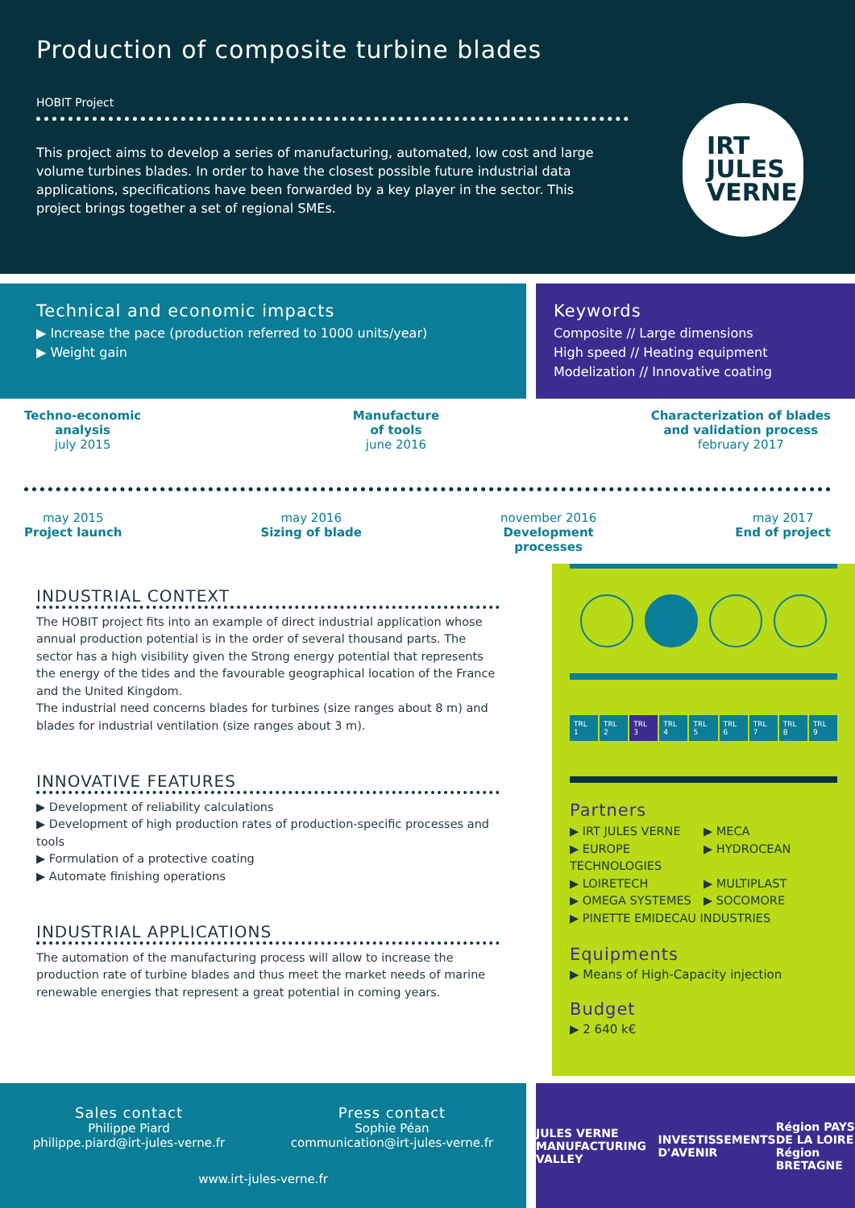Production of composite turbine blades
HOBIT Project
This project aims to develop a series of manufacturing, automated, low cost and large volume turbines blades. In order to have the closest possible future industrial data applications, specifications have been forwarded by a key player in the sector. This project brings together a set of regional SMEs.
IRT
JULES
VERNE
Technical and economic impacts
▶ Increase the pace (production referred to 1000 units/year)
▶ Weight gain
Keywords
Composite // Large dimensions
High speed // Heating equipment
Modelization // Innovative coating
Techno-economic
analysis
july 2015
Manufacture
of tools
june 2016
Characterization of blades
and validation process
february 2017
may 2015
Project launch
may 2016
Sizing of blade
november 2016
Development
processes
may 2017
End of project
INDUSTRIAL CONTEXT
The HOBIT project fits into an example of direct industrial application whose annual production potential is in the order of several thousand parts. The sector has a high visibility given the Strong energy potential that represents the energy of the tides and the favourable geographical location of the France and the United Kingdom.
The industrial need concerns blades for turbines (size ranges about 8 m) and blades for industrial ventilation (size ranges about 3 m).
INNOVATIVE FEATURES
▶ Development of reliability calculations
▶ Development of high production rates of production-specific processes and tools
▶ Formulation of a protective coating
▶ Automate finishing operations
INDUSTRIAL APPLICATIONS
The automation of the manufacturing process will allow to increase the production rate of turbine blades and thus meet the market needs of marine renewable energies that represent a great potential in coming years.
TRL 1 TRL 2 TRL 3 TRL 4 TRL 5 TRL 6 TRL 7 TRL 8 TRL 9
Partners
▶ IRT JULES VERNE
▶ MECA
▶ EUROPE TECHNOLOGIES
▶ HYDROCEAN
▶ LOIRETECH
▶ MULTIPLAST
▶ OMEGA SYSTEMES
▶ SOCOMORE
▶ PINETTE EMIDECAU INDUSTRIES
Equipments
▶ Means of High-Capacity injection
Budget
▶ 2 640 k€
Sales contact
Philippe Piard
philippe.piard@irt-jules-verne.fr
Press contact
Sophie Péan
communication@irt-jules-verne.fr
www.irt-jules-verne.fr
JULES VERNE MANUFACTURING VALLEY
INVESTISSEMENTS D'AVENIR
Région PAYS DE LA LOIRE
Région BRETAGNE